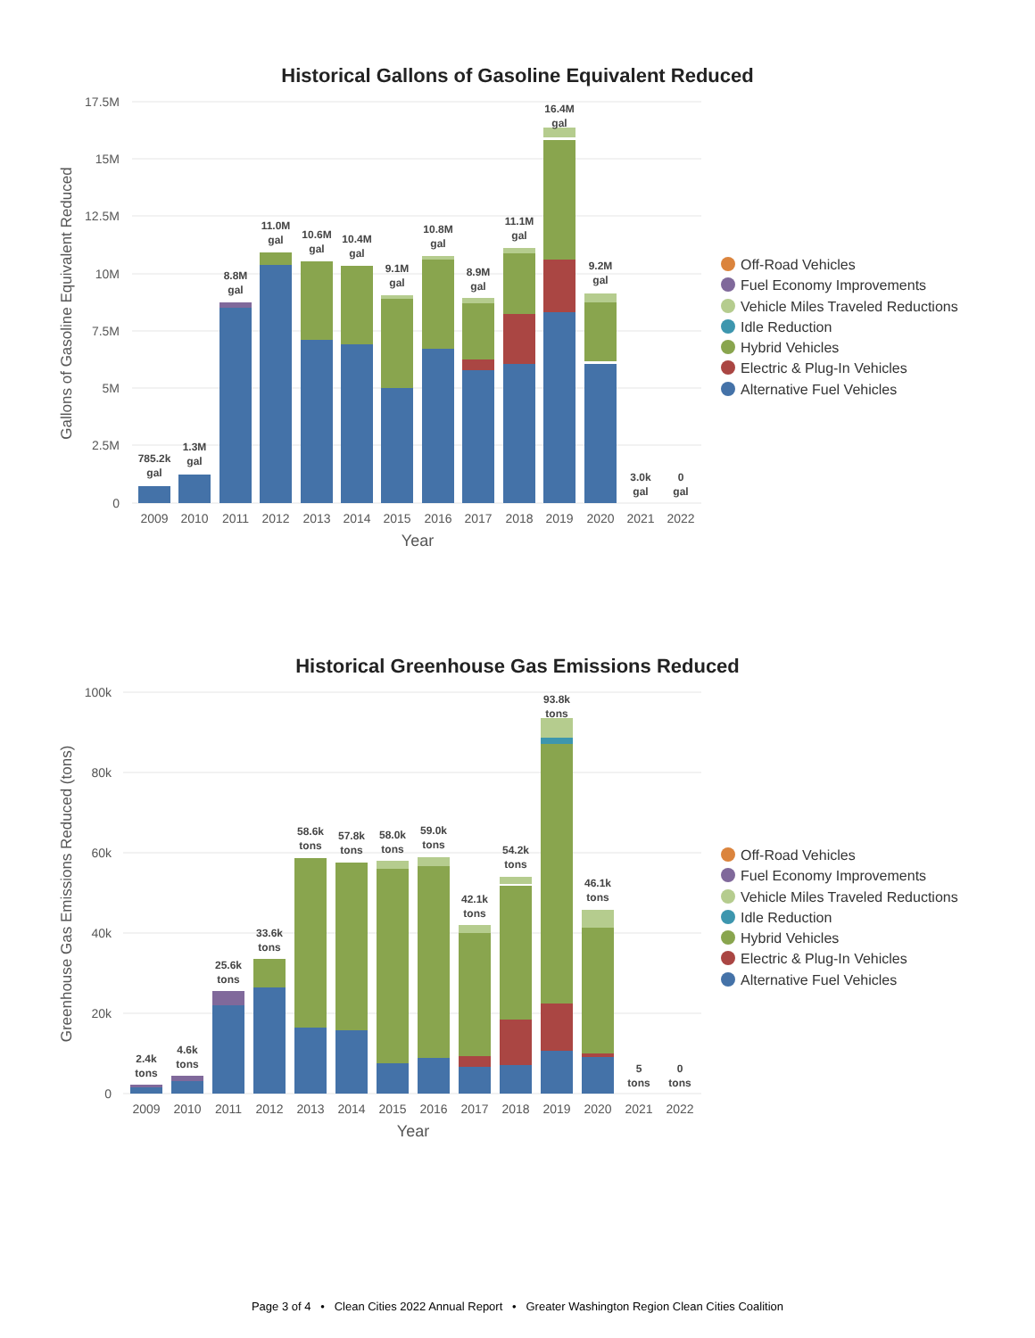Historical Gallons of Gasoline Equivalent Reduced
Gallons of Gasoline Equivalent Reduced
17.5M
15M
12.5M
10M
7.5M
5M
2.5M
0
785.2k
gal
1.3M
gal
8.8M
gal
11.0M
gal
10.6M
gal
10.4M
gal
9.1M
gal
10.8M
gal
8.9M
gal
11.1M
gal
16.4M
gal
9.2M
gal
3.0k
gal
0
gal
2009
2010
2011
2012
2013
2014
2015
2016
2017
2018
2019
2020
2021
2022
Year
Off-Road Vehicles
Fuel Economy Improvements
Vehicle Miles Traveled Reductions
Idle Reduction
Hybrid Vehicles
Electric & Plug-In Vehicles
Alternative Fuel Vehicles
Historical Greenhouse Gas Emissions Reduced
Greenhouse Gas Emissions Reduced (tons)
100k
80k
60k
40k
20k
0
2.4k
tons
4.6k
tons
25.6k
tons
33.6k
tons
58.6k
tons
57.8k
tons
58.0k
tons
59.0k
tons
42.1k
tons
54.2k
tons
93.8k
tons
46.1k
tons
5
tons
0
tons
2009
2010
2011
2012
2013
2014
2015
2016
2017
2018
2019
2020
2021
2022
Year
Off-Road Vehicles
Fuel Economy Improvements
Vehicle Miles Traveled Reductions
Idle Reduction
Hybrid Vehicles
Electric & Plug-In Vehicles
Alternative Fuel Vehicles
Page 3 of 4 • Clean Cities 2022 Annual Report • Greater Washington Region Clean Cities Coalition